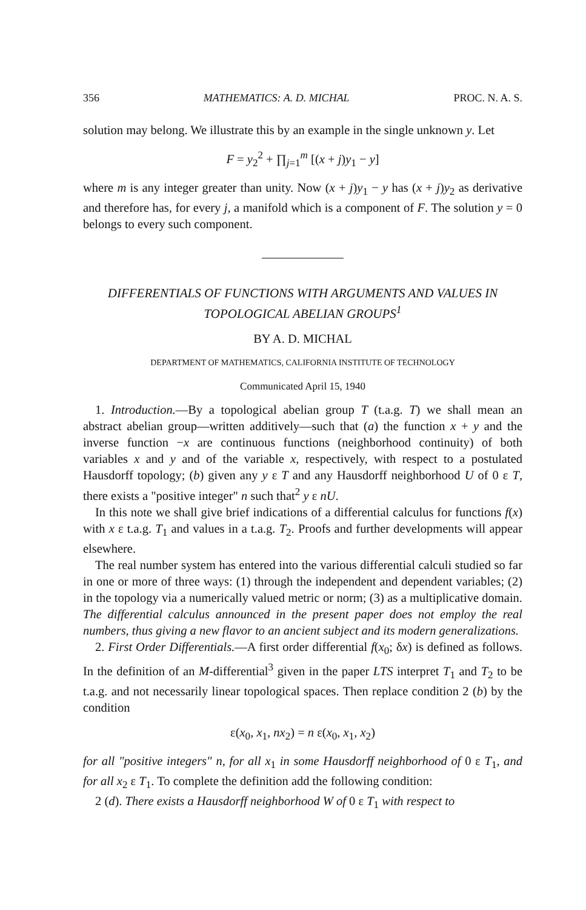356 MATHEMATICS: A. D. MICHAL PROC. N. A. S.
solution may belong. We illustrate this by an example in the single unknown y. Let
F = y<sub>2</sub><sup>2</sup> + ∏<sub>j=1</sub><sup>m</sup> [(x + j)y<sub>1</sub> − y]
where m is any integer greater than unity. Now (x + j)y<sub>1</sub> − y has (x + j)y<sub>2</sub> as derivative and therefore has, for every j, a manifold which is a component of F. The solution y = 0 belongs to every such component.
DIFFERENTIALS OF FUNCTIONS WITH ARGUMENTS AND VALUES IN TOPOLOGICAL ABELIAN GROUPS<sup>1</sup>
BY A. D. MICHAL
DEPARTMENT OF MATHEMATICS, CALIFORNIA INSTITUTE OF TECHNOLOGY
Communicated April 15, 1940
1. Introduction.—By a topological abelian group T (t.a.g. T) we shall mean an abstract abelian group—written additively—such that (a) the function x + y and the inverse function −x are continuous functions (neighborhood continuity) of both variables x and y and of the variable x, respectively, with respect to a postulated Hausdorff topology; (b) given any y ε T and any Hausdorff neighborhood U of 0 ε T, there exists a "positive integer" n such that<sup>2</sup> y ε nU.
In this note we shall give brief indications of a differential calculus for functions f(x) with x ε t.a.g. T<sub>1</sub> and values in a t.a.g. T<sub>2</sub>. Proofs and further developments will appear elsewhere.
The real number system has entered into the various differential calculi studied so far in one or more of three ways: (1) through the independent and dependent variables; (2) in the topology via a numerically valued metric or norm; (3) as a multiplicative domain. The differential calculus announced in the present paper does not employ the real numbers, thus giving a new flavor to an ancient subject and its modern generalizations.
2. First Order Differentials.—A first order differential f(x<sub>0</sub>; δx) is defined as follows. In the definition of an M-differential<sup>3</sup> given in the paper LTS interpret T<sub>1</sub> and T<sub>2</sub> to be t.a.g. and not necessarily linear topological spaces. Then replace condition 2 (b) by the condition
ε(x<sub>0</sub>, x<sub>1</sub>, nx<sub>2</sub>) = n ε(x<sub>0</sub>, x<sub>1</sub>, x<sub>2</sub>)
for all "positive integers" n, for all x<sub>1</sub> in some Hausdorff neighborhood of 0 ε T<sub>1</sub>, and for all x<sub>2</sub> ε T<sub>1</sub>. To complete the definition add the following condition:
2 (d). There exists a Hausdorff neighborhood W of 0 ε T<sub>1</sub> with respect to